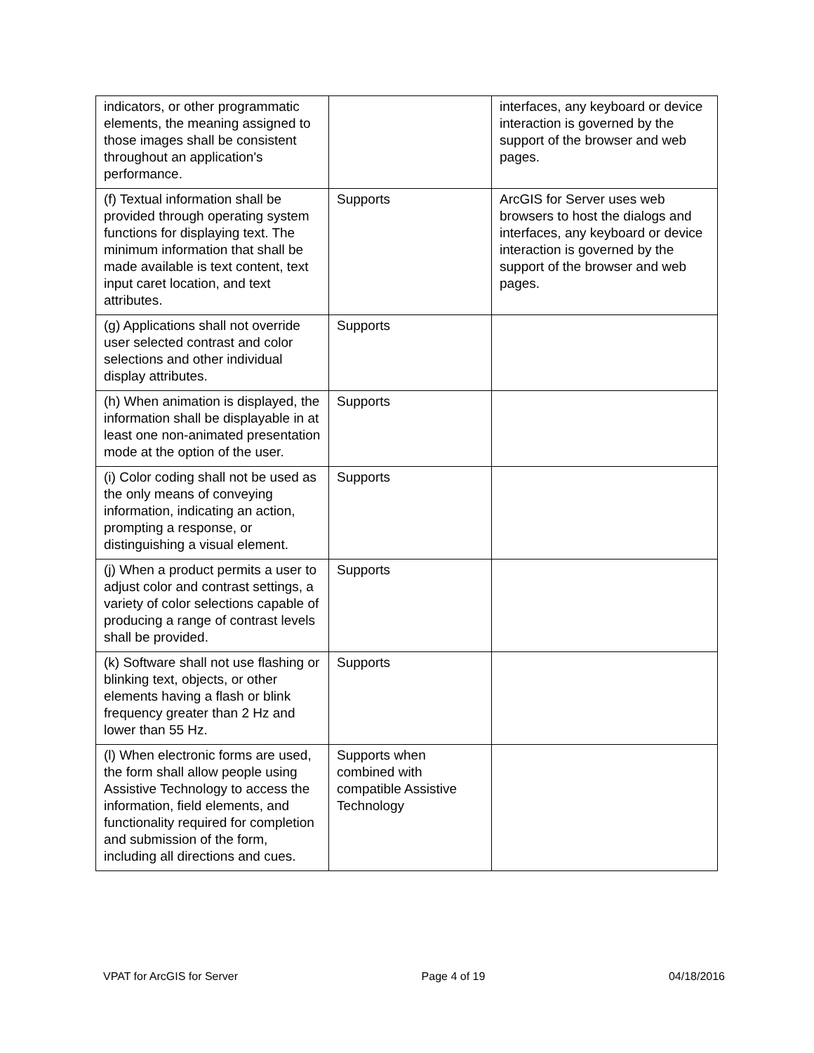| indicators, or other programmatic elements, the meaning assigned to those images shall be consistent throughout an application's performance. | | interfaces, any keyboard or device interaction is governed by the support of the browser and web pages. |
| (f) Textual information shall be provided through operating system functions for displaying text. The minimum information that shall be made available is text content, text input caret location, and text attributes. | Supports | ArcGIS for Server uses web browsers to host the dialogs and interfaces, any keyboard or device interaction is governed by the support of the browser and web pages. |
| (g) Applications shall not override user selected contrast and color selections and other individual display attributes. | Supports | |
| (h) When animation is displayed, the information shall be displayable in at least one non-animated presentation mode at the option of the user. | Supports | |
| (i) Color coding shall not be used as the only means of conveying information, indicating an action, prompting a response, or distinguishing a visual element. | Supports | |
| (j) When a product permits a user to adjust color and contrast settings, a variety of color selections capable of producing a range of contrast levels shall be provided. | Supports | |
| (k) Software shall not use flashing or blinking text, objects, or other elements having a flash or blink frequency greater than 2 Hz and lower than 55 Hz. | Supports | |
| (l) When electronic forms are used, the form shall allow people using Assistive Technology to access the information, field elements, and functionality required for completion and submission of the form, including all directions and cues. | Supports when combined with compatible Assistive Technology | |
VPAT for ArcGIS for Server Page 4 of 19 04/18/2016